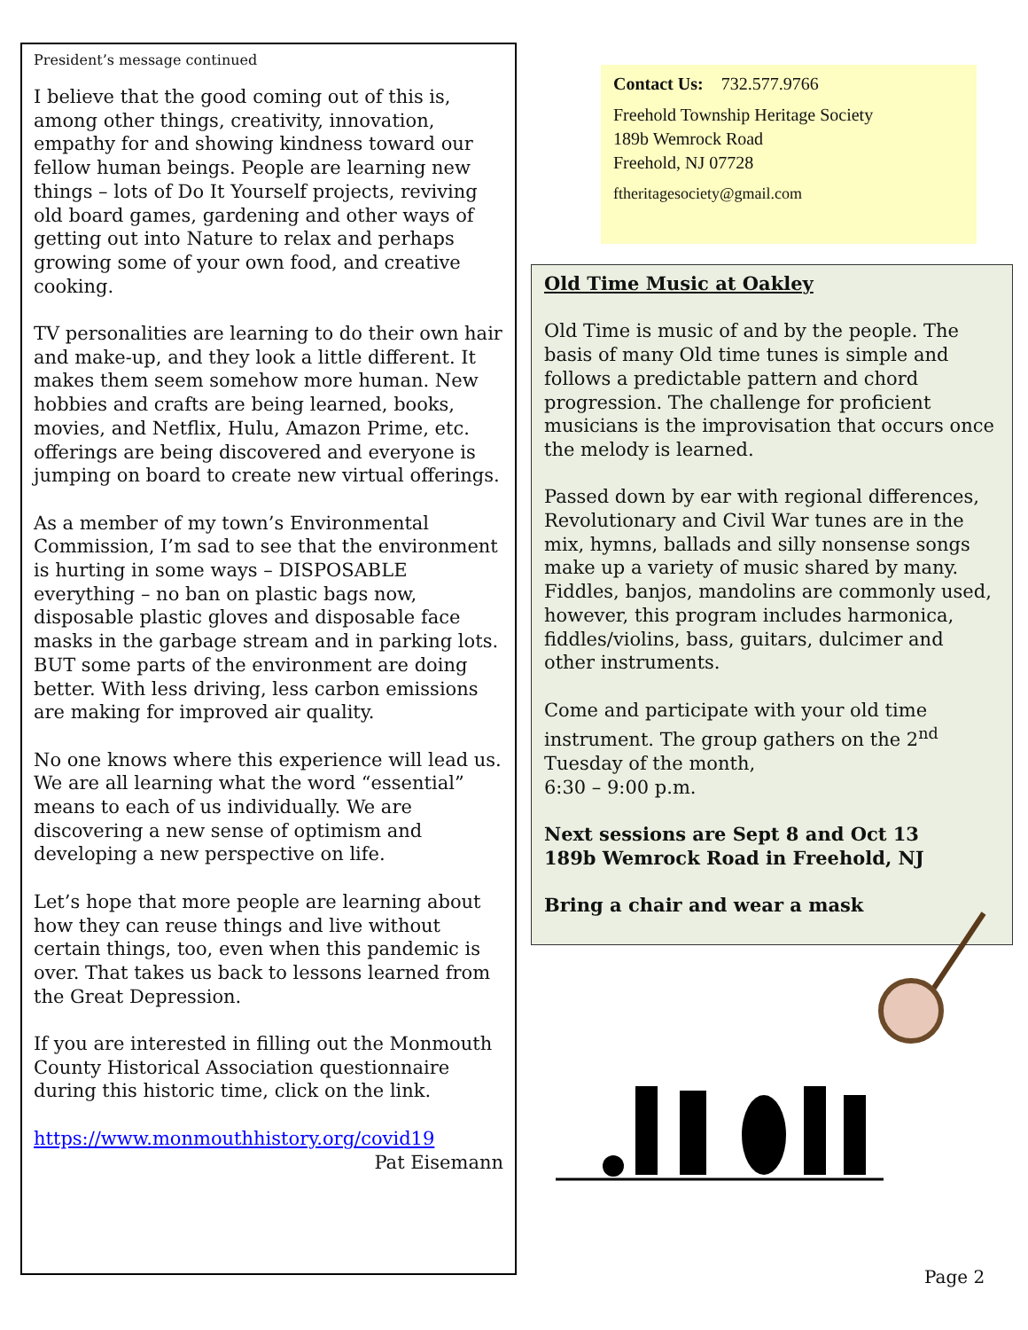President’s message continued
I believe that the good coming out of this is, among other things, creativity, innovation, empathy for and showing kindness toward our fellow human beings. People are learning new things – lots of Do It Yourself projects, reviving old board games, gardening and other ways of getting out into Nature to relax and perhaps growing some of your own food, and creative cooking.
TV personalities are learning to do their own hair and make-up, and they look a little different. It makes them seem somehow more human. New hobbies and crafts are being learned, books, movies, and Netflix, Hulu, Amazon Prime, etc. offerings are being discovered and everyone is jumping on board to create new virtual offerings.
As a member of my town’s Environmental Commission, I’m sad to see that the environment is hurting in some ways – DISPOSABLE everything – no ban on plastic bags now, disposable plastic gloves and disposable face masks in the garbage stream and in parking lots. BUT some parts of the environment are doing better. With less driving, less carbon emissions are making for improved air quality.
No one knows where this experience will lead us. We are all learning what the word “essential” means to each of us individually. We are discovering a new sense of optimism and developing a new perspective on life.
Let’s hope that more people are learning about how they can reuse things and live without certain things, too, even when this pandemic is over. That takes us back to lessons learned from the Great Depression.
If you are interested in filling out the Monmouth County Historical Association questionnaire during this historic time, click on the link.
https://www.monmouthhistory.org/covid19
Pat Eisemann
Contact Us: 732.577.9766
Freehold Township Heritage Society
189b Wemrock Road
Freehold, NJ 07728
ftheritagesociety@gmail.com
Old Time Music at Oakley
Old Time is music of and by the people. The basis of many Old time tunes is simple and follows a predictable pattern and chord progression. The challenge for proficient musicians is the improvisation that occurs once the melody is learned.
Passed down by ear with regional differences, Revolutionary and Civil War tunes are in the mix, hymns, ballads and silly nonsense songs make up a variety of music shared by many. Fiddles, banjos, mandolins are commonly used, however, this program includes harmonica, fiddles/violins, bass, guitars, dulcimer and other instruments.
Come and participate with your old time instrument. The group gathers on the 2<sup>nd</sup> Tuesday of the month,
6:30 – 9:00 p.m.
Next sessions are Sept 8 and Oct 13
189b Wemrock Road in Freehold, NJ
Bring a chair and wear a mask
Page 2